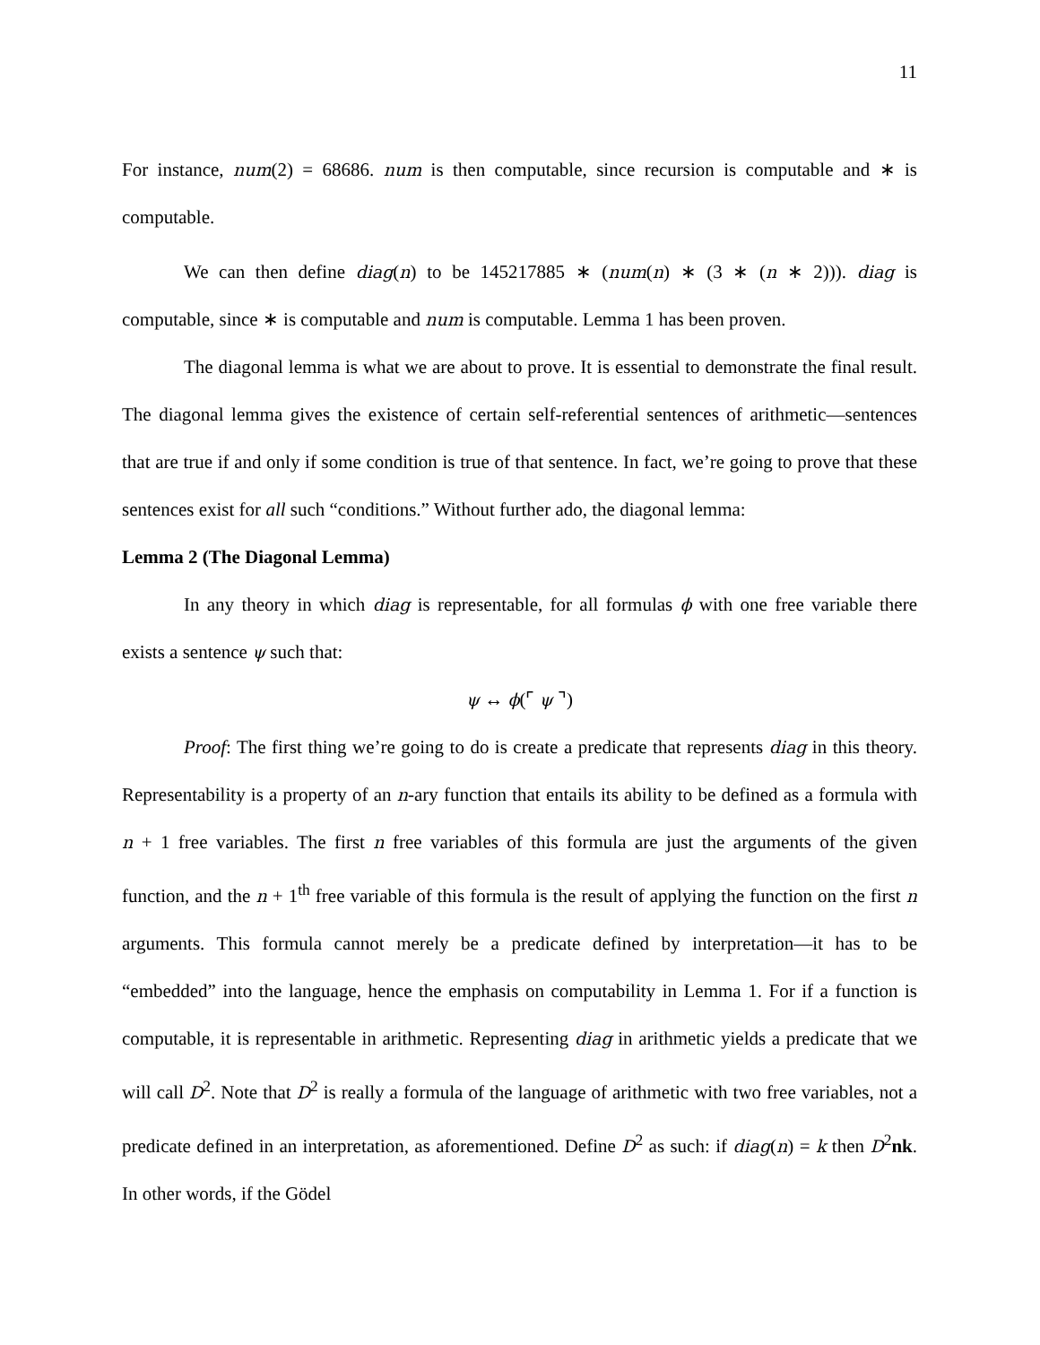11
For instance, num(2) = 68686. num is then computable, since recursion is computable and ∗ is computable.
We can then define diag(n) to be 145217885 ∗ (num(n) ∗ (3 ∗ (n ∗ 2))). diag is computable, since ∗ is computable and num is computable. Lemma 1 has been proven.
The diagonal lemma is what we are about to prove. It is essential to demonstrate the final result. The diagonal lemma gives the existence of certain self-referential sentences of arithmetic—sentences that are true if and only if some condition is true of that sentence. In fact, we’re going to prove that these sentences exist for all such “conditions.” Without further ado, the diagonal lemma:
Lemma 2 (The Diagonal Lemma)
In any theory in which diag is representable, for all formulas ϕ with one free variable there exists a sentence ψ such that:
ψ ↔ ϕ(⌜ ψ ⌝)
Proof: The first thing we’re going to do is create a predicate that represents diag in this theory. Representability is a property of an n-ary function that entails its ability to be defined as a formula with n + 1 free variables. The first n free variables of this formula are just the arguments of the given function, and the n + 1<sup>th</sup> free variable of this formula is the result of applying the function on the first n arguments. This formula cannot merely be a predicate defined by interpretation—it has to be “embedded” into the language, hence the emphasis on computability in Lemma 1. For if a function is computable, it is representable in arithmetic. Representing diag in arithmetic yields a predicate that we will call D<sup>2</sup>. Note that D<sup>2</sup> is really a formula of the language of arithmetic with two free variables, not a predicate defined in an interpretation, as aforementioned. Define D<sup>2</sup> as such: if diag(n) = k then D<sup>2</sup>nk. In other words, if the Gödel